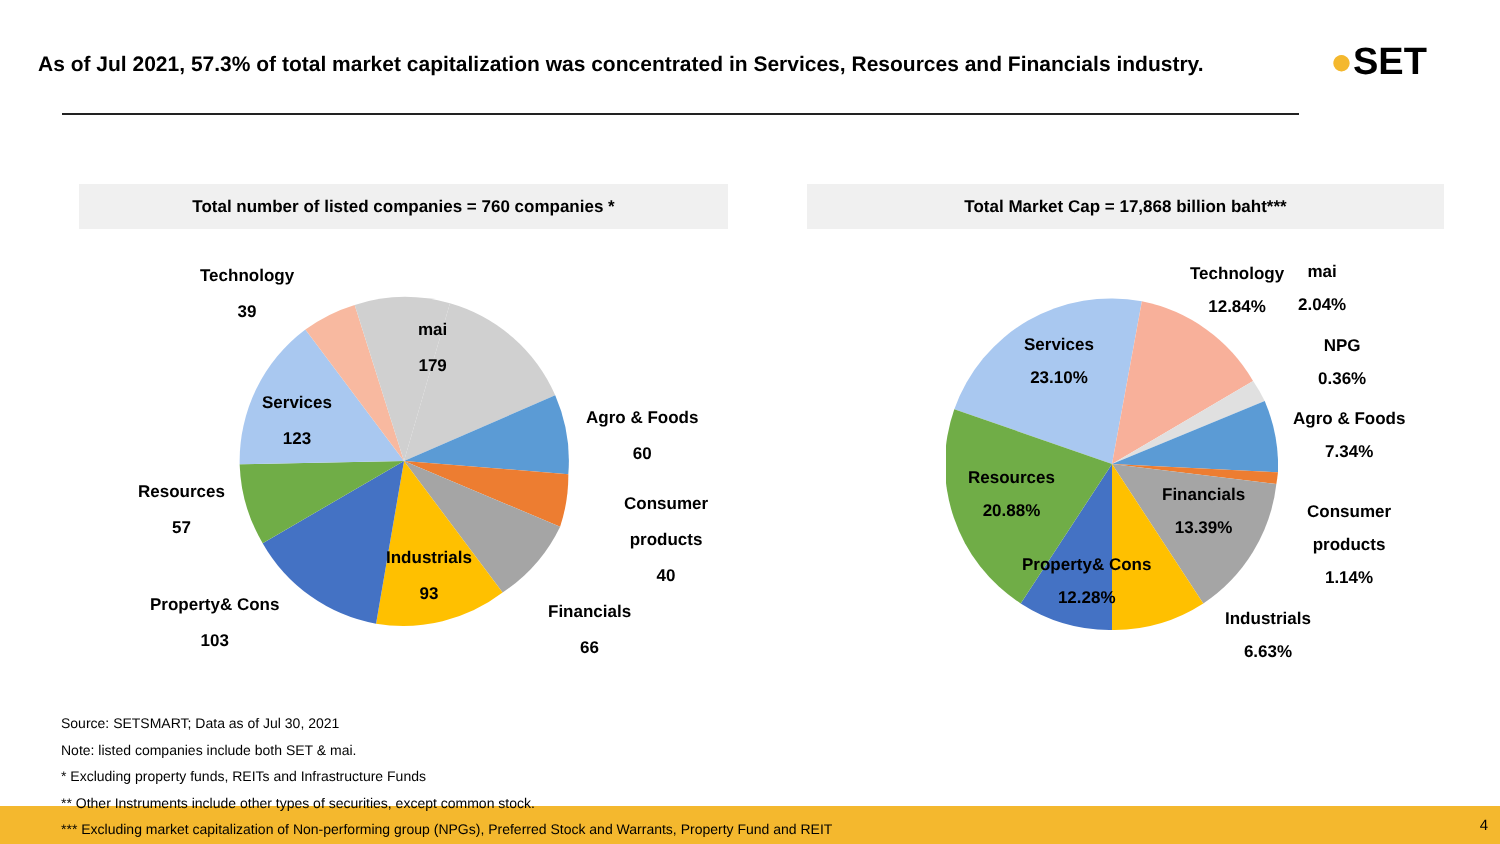As of Jul 2021, 57.3% of total market capitalization was concentrated in Services, Resources and Financials industry.
●SET
Total number of listed companies = 760 companies * Total Market Cap = 17,868 billion baht***
Technology
39
mai
179
Services
123
Agro & Foods
60
Resources
57
Consumer
products
40
Industrials
93
Property& Cons
103
Financials
66
Technology
12.84%
mai
2.04%
Services
23.10%
NPG
0.36%
Agro & Foods
7.34%
Resources
20.88%
Financials
13.39%
Consumer
products
1.14%
Property& Cons
12.28%
Industrials
6.63%
Source: SETSMART; Data as of Jul 30, 2021
Note: listed companies include both SET & mai.
* Excluding property funds, REITs and Infrastructure Funds
** Other Instruments include other types of securities, except common stock.
*** Excluding market capitalization of Non-performing group (NPGs), Preferred Stock and Warrants, Property Fund and REIT
4